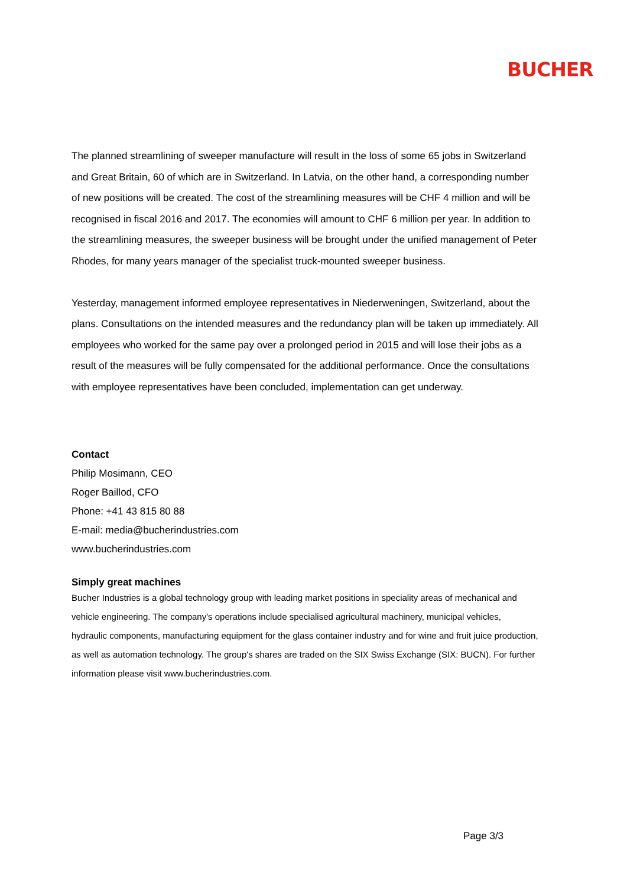BUCHER
The planned streamlining of sweeper manufacture will result in the loss of some 65 jobs in Switzerland and Great Britain, 60 of which are in Switzerland. In Latvia, on the other hand, a corresponding number of new positions will be created. The cost of the streamlining measures will be CHF 4 million and will be recognised in fiscal 2016 and 2017. The economies will amount to CHF 6 million per year. In addition to the streamlining measures, the sweeper business will be brought under the unified management of Peter Rhodes, for many years manager of the specialist truck-mounted sweeper business.
Yesterday, management informed employee representatives in Niederweningen, Switzerland, about the plans. Consultations on the intended measures and the redundancy plan will be taken up immediately. All employees who worked for the same pay over a prolonged period in 2015 and will lose their jobs as a result of the measures will be fully compensated for the additional performance. Once the consultations with employee representatives have been concluded, implementation can get underway.
Contact
Philip Mosimann, CEO
Roger Baillod, CFO
Phone: +41 43 815 80 88
E-mail: media@bucherindustries.com
www.bucherindustries.com
Simply great machines
Bucher Industries is a global technology group with leading market positions in speciality areas of mechanical and vehicle engineering. The company's operations include specialised agricultural machinery, municipal vehicles, hydraulic components, manufacturing equipment for the glass container industry and for wine and fruit juice production, as well as automation technology. The group's shares are traded on the SIX Swiss Exchange (SIX: BUCN). For further information please visit www.bucherindustries.com.
Page 3/3